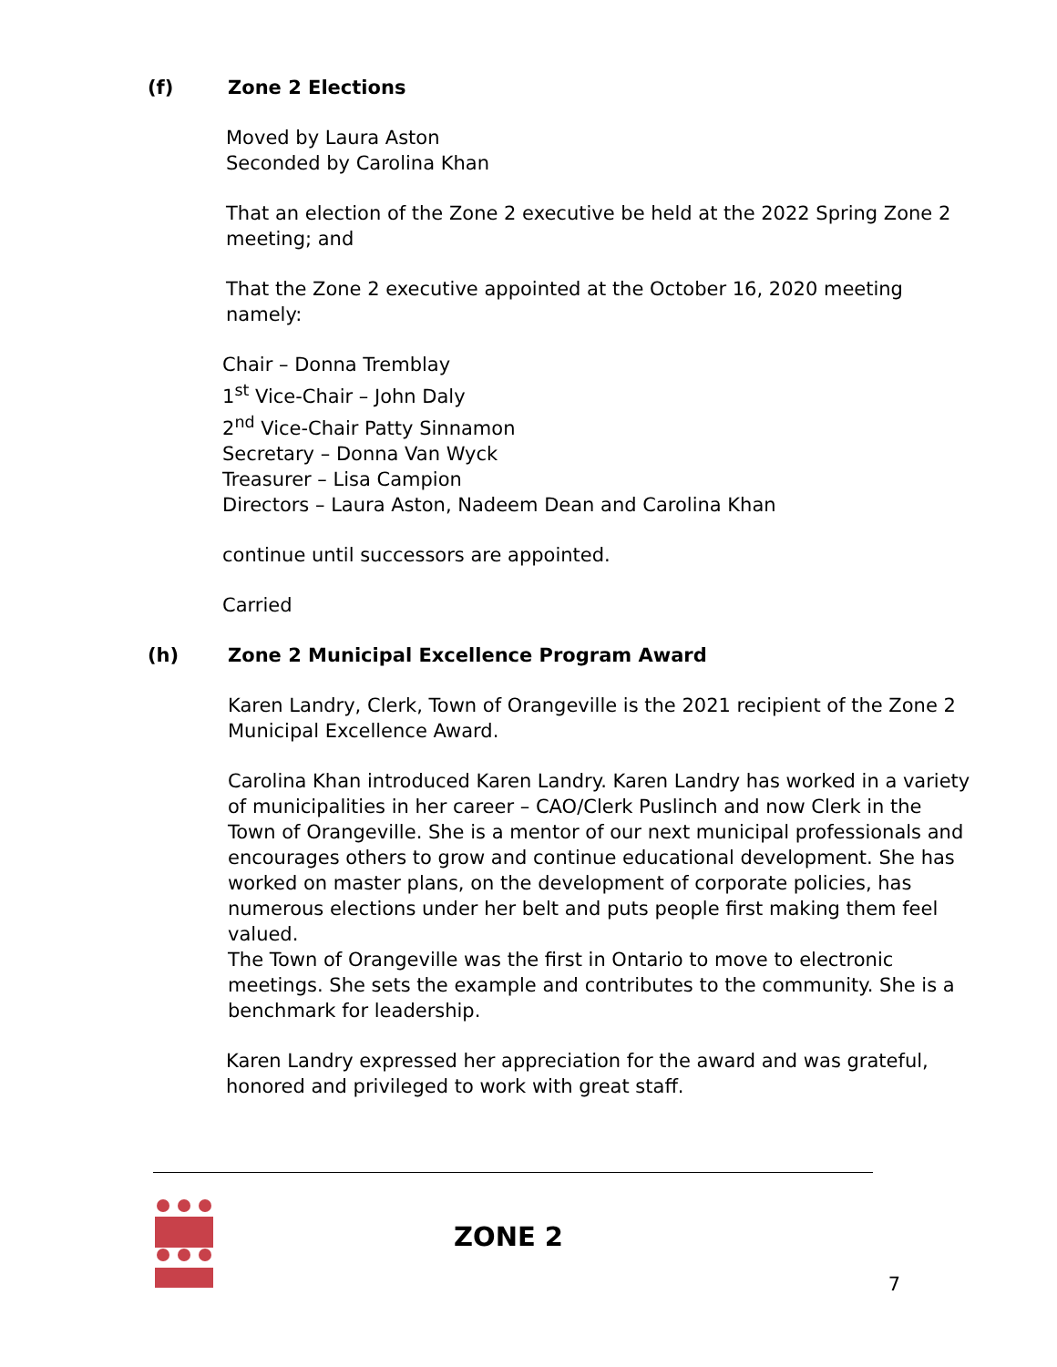(f) Zone 2 Elections
Moved by Laura Aston
Seconded by Carolina Khan
That an election of the Zone 2 executive be held at the 2022 Spring Zone 2 meeting; and
That the Zone 2 executive appointed at the October 16, 2020 meeting namely:
Chair – Donna Tremblay
1<sup>st</sup> Vice-Chair – John Daly
2<sup>nd</sup> Vice-Chair Patty Sinnamon
Secretary – Donna Van Wyck
Treasurer – Lisa Campion
Directors – Laura Aston, Nadeem Dean and Carolina Khan
continue until successors are appointed.
Carried
(h) Zone 2 Municipal Excellence Program Award
Karen Landry, Clerk, Town of Orangeville is the 2021 recipient of the Zone 2 Municipal Excellence Award.
Carolina Khan introduced Karen Landry. Karen Landry has worked in a variety of municipalities in her career – CAO/Clerk Puslinch and now Clerk in the Town of Orangeville. She is a mentor of our next municipal professionals and encourages others to grow and continue educational development. She has worked on master plans, on the development of corporate policies, has numerous elections under her belt and puts people first making them feel valued.
The Town of Orangeville was the first in Ontario to move to electronic meetings. She sets the example and contributes to the community. She is a benchmark for leadership.
Karen Landry expressed her appreciation for the award and was grateful, honored and privileged to work with great staff.
ZONE 2
7